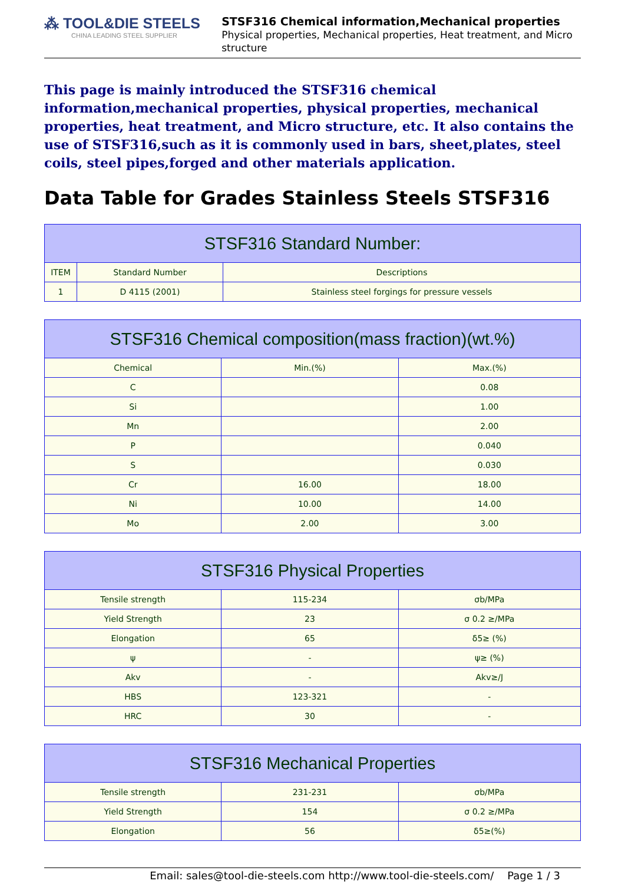⁂ TOOL&DIE STEELS
CHINA LEADING STEEL SUPPLIER
STSF316 Chemical information,Mechanical properties
Physical properties, Mechanical properties, Heat treatment, and Micro structure
This page is mainly introduced the STSF316 chemical information,mechanical properties, physical properties, mechanical properties, heat treatment, and Micro structure, etc. It also contains the use of STSF316,such as it is commonly used in bars, sheet,plates, steel coils, steel pipes,forged and other materials application.
Data Table for Grades Stainless Steels STSF316
| STSF316 Standard Number: | | |
| --- | --- | --- |
| ITEM | Standard Number | Descriptions |
| 1 | D 4115 (2001) | Stainless steel forgings for pressure vessels |
| STSF316 Chemical composition(mass fraction)(wt.%) | | |
| --- | --- | --- |
| Chemical | Min.(%) | Max.(%) |
| C | | 0.08 |
| Si | | 1.00 |
| Mn | | 2.00 |
| P | | 0.040 |
| S | | 0.030 |
| Cr | 16.00 | 18.00 |
| Ni | 10.00 | 14.00 |
| Mo | 2.00 | 3.00 |
| STSF316 Physical Properties | | |
| --- | --- | --- |
| Tensile strength | 115-234 | σb/MPa |
| Yield Strength | 23 | σ 0.2 ≥/MPa |
| Elongation | 65 | δ5≥ (%) |
| ψ | - | ψ≥ (%) |
| Akv | - | Akv≥/J |
| HBS | 123-321 | - |
| HRC | 30 | - |
| STSF316 Mechanical Properties | | |
| --- | --- | --- |
| Tensile strength | 231-231 | σb/MPa |
| Yield Strength | 154 | σ 0.2 ≥/MPa |
| Elongation | 56 | δ5≥(%) |
Email: sales@tool-die-steels.com http://www.tool-die-steels.com/ Page 1 / 3